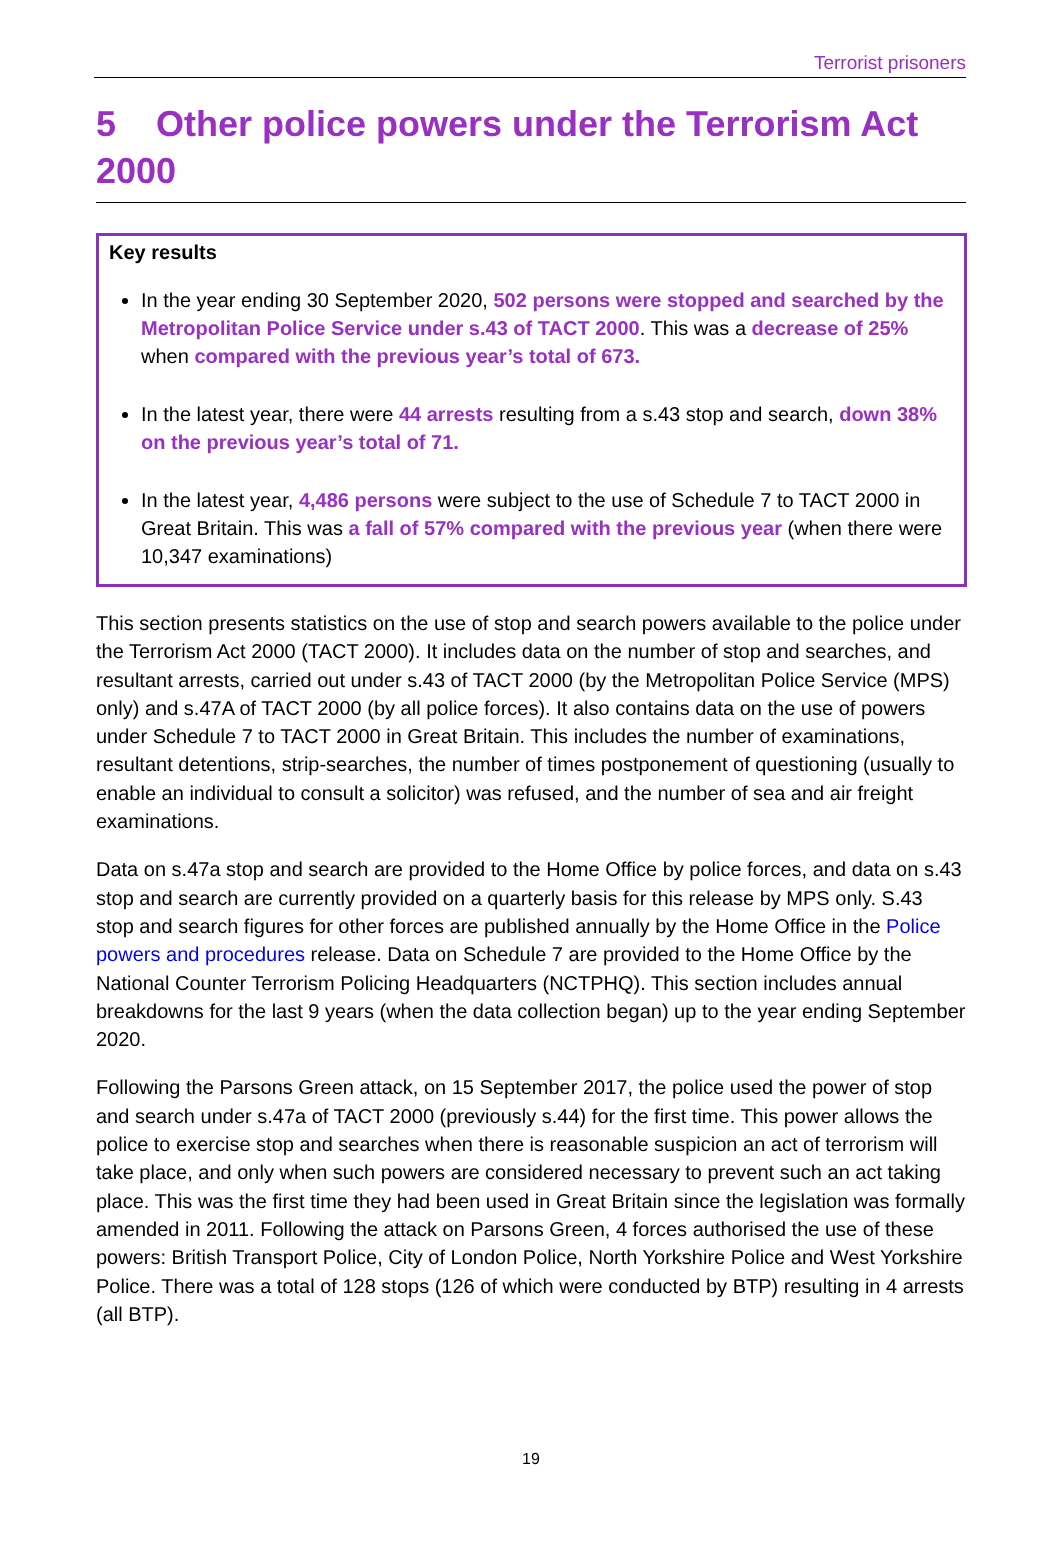Terrorist prisoners
5 Other police powers under the Terrorism Act 2000
Key results
In the year ending 30 September 2020, 502 persons were stopped and searched by the Metropolitan Police Service under s.43 of TACT 2000. This was a decrease of 25% when compared with the previous year’s total of 673.
In the latest year, there were 44 arrests resulting from a s.43 stop and search, down 38% on the previous year’s total of 71.
In the latest year, 4,486 persons were subject to the use of Schedule 7 to TACT 2000 in Great Britain. This was a fall of 57% compared with the previous year (when there were 10,347 examinations)
This section presents statistics on the use of stop and search powers available to the police under the Terrorism Act 2000 (TACT 2000). It includes data on the number of stop and searches, and resultant arrests, carried out under s.43 of TACT 2000 (by the Metropolitan Police Service (MPS) only) and s.47A of TACT 2000 (by all police forces). It also contains data on the use of powers under Schedule 7 to TACT 2000 in Great Britain. This includes the number of examinations, resultant detentions, strip-searches, the number of times postponement of questioning (usually to enable an individual to consult a solicitor) was refused, and the number of sea and air freight examinations.
Data on s.47a stop and search are provided to the Home Office by police forces, and data on s.43 stop and search are currently provided on a quarterly basis for this release by MPS only. S.43 stop and search figures for other forces are published annually by the Home Office in the Police powers and procedures release. Data on Schedule 7 are provided to the Home Office by the National Counter Terrorism Policing Headquarters (NCTPHQ). This section includes annual breakdowns for the last 9 years (when the data collection began) up to the year ending September 2020.
Following the Parsons Green attack, on 15 September 2017, the police used the power of stop and search under s.47a of TACT 2000 (previously s.44) for the first time. This power allows the police to exercise stop and searches when there is reasonable suspicion an act of terrorism will take place, and only when such powers are considered necessary to prevent such an act taking place. This was the first time they had been used in Great Britain since the legislation was formally amended in 2011. Following the attack on Parsons Green, 4 forces authorised the use of these powers: British Transport Police, City of London Police, North Yorkshire Police and West Yorkshire Police. There was a total of 128 stops (126 of which were conducted by BTP) resulting in 4 arrests (all BTP).
19